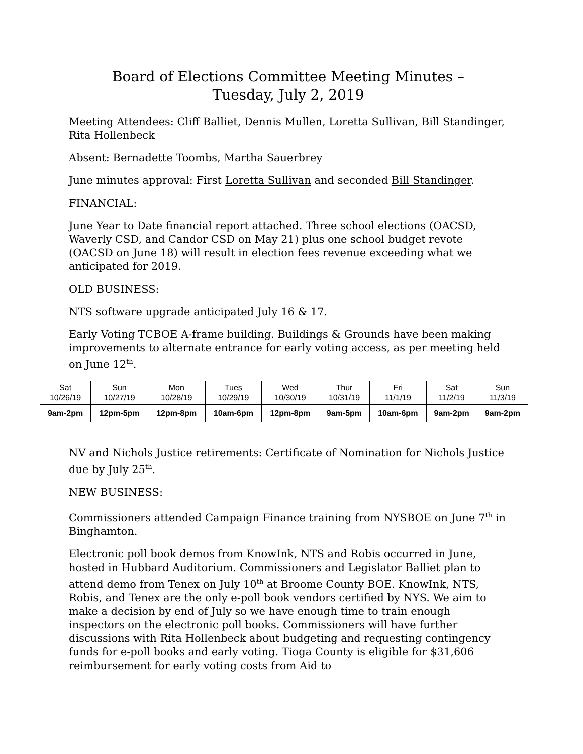Board of Elections Committee Meeting Minutes –
Tuesday, July 2, 2019
Meeting Attendees: Cliff Balliet, Dennis Mullen, Loretta Sullivan, Bill Standinger, Rita Hollenbeck
Absent: Bernadette Toombs, Martha Sauerbrey
June minutes approval: First Loretta Sullivan and seconded Bill Standinger.
FINANCIAL:
June Year to Date financial report attached. Three school elections (OACSD, Waverly CSD, and Candor CSD on May 21) plus one school budget revote (OACSD on June 18) will result in election fees revenue exceeding what we anticipated for 2019.
OLD BUSINESS:
NTS software upgrade anticipated July 16 & 17.
Early Voting TCBOE A-frame building. Buildings & Grounds have been making improvements to alternate entrance for early voting access, as per meeting held on June 12<sup>th</sup>.
| Sat 10/26/19 | Sun 10/27/19 | Mon 10/28/19 | Tues 10/29/19 | Wed 10/30/19 | Thur 10/31/19 | Fri 11/1/19 | Sat 11/2/19 | Sun 11/3/19 |
| 9am-2pm | 12pm-5pm | 12pm-8pm | 10am-6pm | 12pm-8pm | 9am-5pm | 10am-6pm | 9am-2pm | 9am-2pm |
NV and Nichols Justice retirements: Certificate of Nomination for Nichols Justice due by July 25<sup>th</sup>.
NEW BUSINESS:
Commissioners attended Campaign Finance training from NYSBOE on June 7<sup>th</sup> in Binghamton.
Electronic poll book demos from KnowInk, NTS and Robis occurred in June, hosted in Hubbard Auditorium. Commissioners and Legislator Balliet plan to attend demo from Tenex on July 10<sup>th</sup> at Broome County BOE. KnowInk, NTS, Robis, and Tenex are the only e-poll book vendors certified by NYS. We aim to make a decision by end of July so we have enough time to train enough inspectors on the electronic poll books. Commissioners will have further discussions with Rita Hollenbeck about budgeting and requesting contingency funds for e-poll books and early voting. Tioga County is eligible for $31,606 reimbursement for early voting costs from Aid to